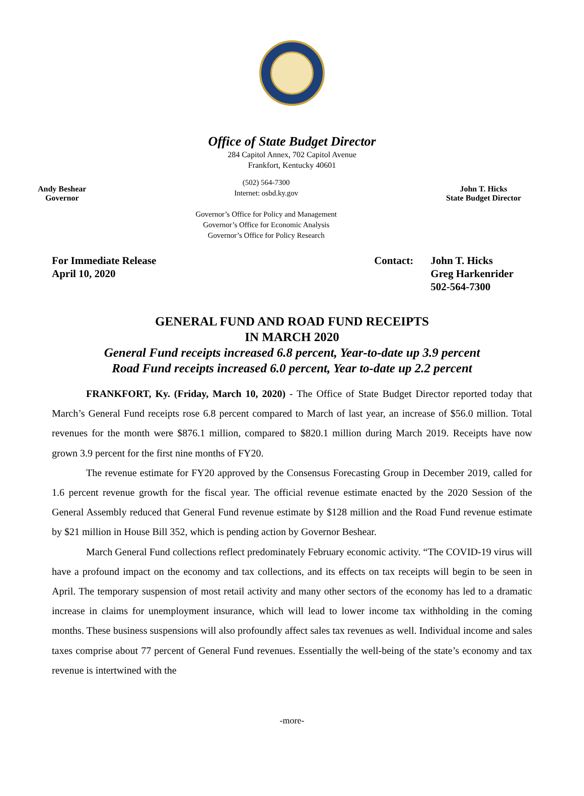Office of State Budget Director
284 Capitol Annex, 702 Capitol Avenue
Frankfort, Kentucky 40601
Andy Beshear
Governor
(502) 564-7300
Internet: osbd.ky.gov
Governor’s Office for Policy and Management
Governor’s Office for Economic Analysis
Governor’s Office for Policy Research
John T. Hicks
State Budget Director
For Immediate Release
April 10, 2020
Contact: John T. Hicks
Greg Harkenrider
502-564-7300
GENERAL FUND AND ROAD FUND RECEIPTS
IN MARCH 2020
General Fund receipts increased 6.8 percent, Year-to-date up 3.9 percent
Road Fund receipts increased 6.0 percent, Year to-date up 2.2 percent
FRANKFORT, Ky. (Friday, March 10, 2020) - The Office of State Budget Director reported today that March’s General Fund receipts rose 6.8 percent compared to March of last year, an increase of $56.0 million. Total revenues for the month were $876.1 million, compared to $820.1 million during March 2019. Receipts have now grown 3.9 percent for the first nine months of FY20.
The revenue estimate for FY20 approved by the Consensus Forecasting Group in December 2019, called for 1.6 percent revenue growth for the fiscal year. The official revenue estimate enacted by the 2020 Session of the General Assembly reduced that General Fund revenue estimate by $128 million and the Road Fund revenue estimate by $21 million in House Bill 352, which is pending action by Governor Beshear.
March General Fund collections reflect predominately February economic activity. “The COVID-19 virus will have a profound impact on the economy and tax collections, and its effects on tax receipts will begin to be seen in April. The temporary suspension of most retail activity and many other sectors of the economy has led to a dramatic increase in claims for unemployment insurance, which will lead to lower income tax withholding in the coming months. These business suspensions will also profoundly affect sales tax revenues as well. Individual income and sales taxes comprise about 77 percent of General Fund revenues. Essentially the well-being of the state’s economy and tax revenue is intertwined with the
-more-